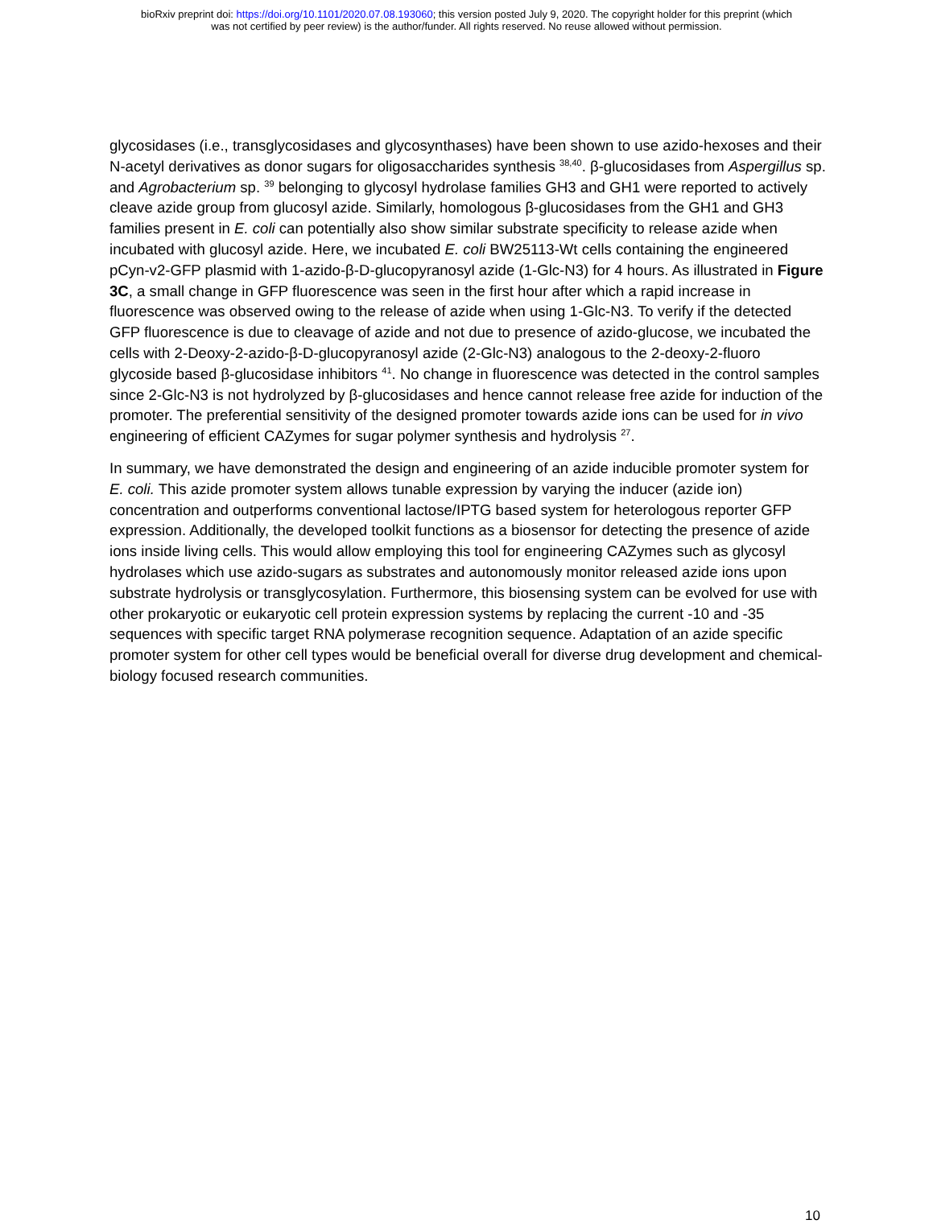bioRxiv preprint doi: https://doi.org/10.1101/2020.07.08.193060; this version posted July 9, 2020. The copyright holder for this preprint (which
was not certified by peer review) is the author/funder. All rights reserved. No reuse allowed without permission.
glycosidases (i.e., transglycosidases and glycosynthases) have been shown to use azido-hexoses and their N-acetyl derivatives as donor sugars for oligosaccharides synthesis <sup>38,40</sup>. β-glucosidases from Aspergillus sp. and Agrobacterium sp. <sup>39</sup> belonging to glycosyl hydrolase families GH3 and GH1 were reported to actively cleave azide group from glucosyl azide. Similarly, homologous β-glucosidases from the GH1 and GH3 families present in E. coli can potentially also show similar substrate specificity to release azide when incubated with glucosyl azide. Here, we incubated E. coli BW25113-Wt cells containing the engineered pCyn-v2-GFP plasmid with 1-azido-β-D-glucopyranosyl azide (1-Glc-N3) for 4 hours. As illustrated in Figure 3C, a small change in GFP fluorescence was seen in the first hour after which a rapid increase in fluorescence was observed owing to the release of azide when using 1-Glc-N3. To verify if the detected GFP fluorescence is due to cleavage of azide and not due to presence of azido-glucose, we incubated the cells with 2-Deoxy-2-azido-β-D-glucopyranosyl azide (2-Glc-N3) analogous to the 2-deoxy-2-fluoro glycoside based β-glucosidase inhibitors <sup>41</sup>. No change in fluorescence was detected in the control samples since 2-Glc-N3 is not hydrolyzed by β-glucosidases and hence cannot release free azide for induction of the promoter. The preferential sensitivity of the designed promoter towards azide ions can be used for in vivo engineering of efficient CAZymes for sugar polymer synthesis and hydrolysis <sup>27</sup>.
In summary, we have demonstrated the design and engineering of an azide inducible promoter system for E. coli. This azide promoter system allows tunable expression by varying the inducer (azide ion) concentration and outperforms conventional lactose/IPTG based system for heterologous reporter GFP expression. Additionally, the developed toolkit functions as a biosensor for detecting the presence of azide ions inside living cells. This would allow employing this tool for engineering CAZymes such as glycosyl hydrolases which use azido-sugars as substrates and autonomously monitor released azide ions upon substrate hydrolysis or transglycosylation. Furthermore, this biosensing system can be evolved for use with other prokaryotic or eukaryotic cell protein expression systems by replacing the current -10 and -35 sequences with specific target RNA polymerase recognition sequence. Adaptation of an azide specific promoter system for other cell types would be beneficial overall for diverse drug development and chemical-biology focused research communities.
10